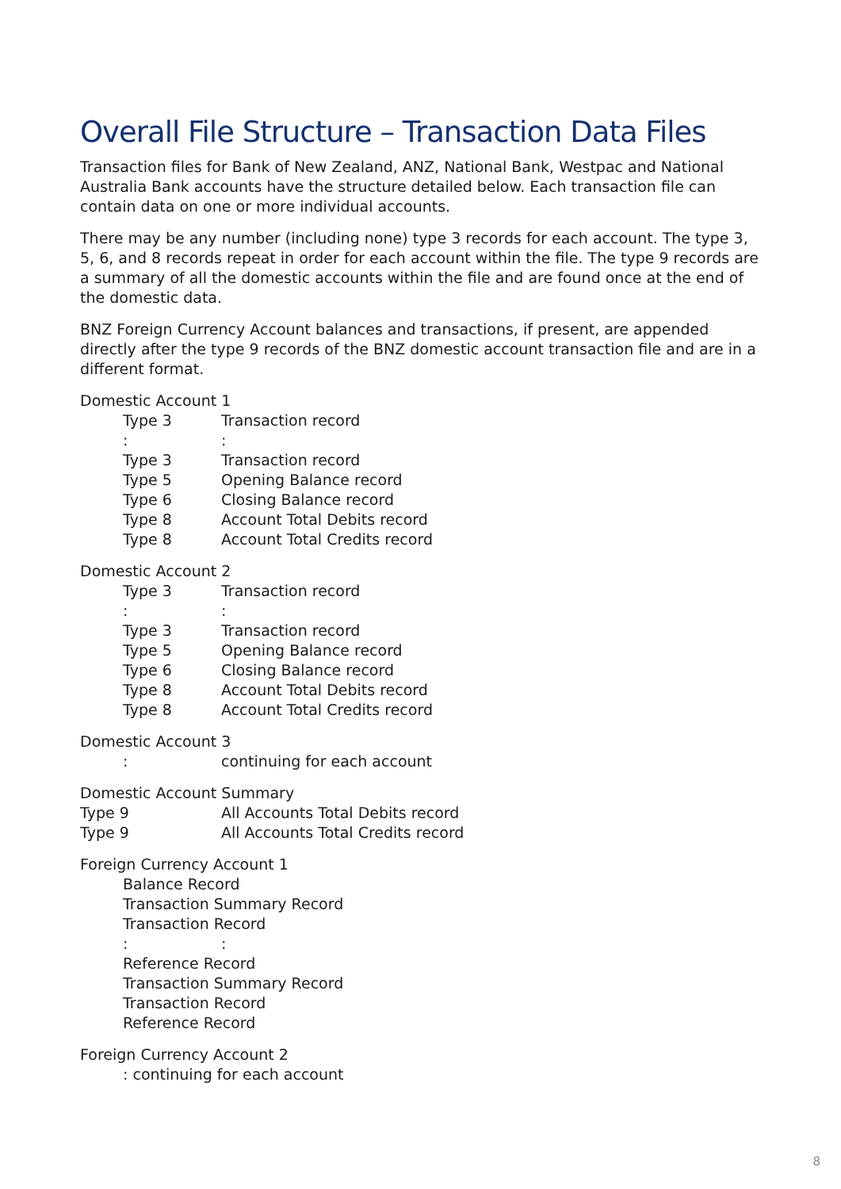Overall File Structure – Transaction Data Files
Transaction files for Bank of New Zealand, ANZ, National Bank, Westpac and National Australia Bank accounts have the structure detailed below. Each transaction file can contain data on one or more individual accounts.
There may be any number (including none) type 3 records for each account. The type 3, 5, 6, and 8 records repeat in order for each account within the file. The type 9 records are a summary of all the domestic accounts within the file and are found once at the end of the domestic data.
BNZ Foreign Currency Account balances and transactions, if present, are appended directly after the type 9 records of the BNZ domestic account transaction file and are in a different format.
Domestic Account 1
Type 3 Transaction record
::
Type 3 Transaction record
Type 5 Opening Balance record
Type 6 Closing Balance record
Type 8 Account Total Debits record
Type 8 Account Total Credits record
Domestic Account 2
Type 3 Transaction record
::
Type 3 Transaction record
Type 5 Opening Balance record
Type 6 Closing Balance record
Type 8 Account Total Debits record
Type 8 Account Total Credits record
Domestic Account 3
: continuing for each account
Domestic Account Summary
Type 9 All Accounts Total Debits record
Type 9 All Accounts Total Credits record
Foreign Currency Account 1
Balance Record
Transaction Summary Record
Transaction Record
::
Reference Record
Transaction Summary Record
Transaction Record
Reference Record
Foreign Currency Account 2
: continuing for each account
8